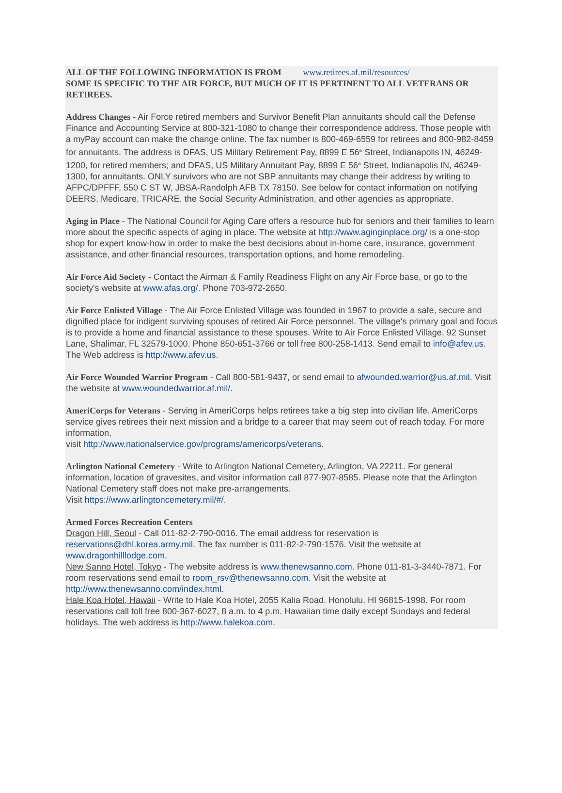ALL OF THE FOLLOWING INFORMATION IS FROM www.retirees.af.mil/resources/
SOME IS SPECIFIC TO THE AIR FORCE, BUT MUCH OF IT IS PERTINENT TO ALL VETERANS OR RETIREES.
Address Changes - Air Force retired members and Survivor Benefit Plan annuitants should call the Defense Finance and Accounting Service at 800-321-1080 to change their correspondence address. Those people with a myPay account can make the change online. The fax number is 800-469-6559 for retirees and 800-982-8459 for annuitants. The address is DFAS, US Military Retirement Pay, 8899 E 56<sup>th</sup> Street, Indianapolis IN, 46249-1200, for retired members; and DFAS, US Military Annuitant Pay, 8899 E 56<sup>th</sup> Street, Indianapolis IN, 46249-1300, for annuitants. ONLY survivors who are not SBP annuitants may change their address by writing to AFPC/DPFFF, 550 C ST W, JBSA-Randolph AFB TX 78150. See below for contact information on notifying DEERS, Medicare, TRICARE, the Social Security Administration, and other agencies as appropriate.
Aging in Place - The National Council for Aging Care offers a resource hub for seniors and their families to learn more about the specific aspects of aging in place. The website at http://www.aginginplace.org/ is a one-stop shop for expert know-how in order to make the best decisions about in-home care, insurance, government assistance, and other financial resources, transportation options, and home remodeling.
Air Force Aid Society - Contact the Airman & Family Readiness Flight on any Air Force base, or go to the society's website at www.afas.org/. Phone 703-972-2650.
Air Force Enlisted Village - The Air Force Enlisted Village was founded in 1967 to provide a safe, secure and dignified place for indigent surviving spouses of retired Air Force personnel. The village's primary goal and focus is to provide a home and financial assistance to these spouses. Write to Air Force Enlisted Village, 92 Sunset Lane, Shalimar, FL 32579-1000. Phone 850-651-3766 or toll free 800-258-1413. Send email to info@afev.us. The Web address is http://www.afev.us.
Air Force Wounded Warrior Program - Call 800-581-9437, or send email to afwounded.warrior@us.af.mil. Visit the website at www.woundedwarrior.af.mil/.
AmeriCorps for Veterans - Serving in AmeriCorps helps retirees take a big step into civilian life. AmeriCorps service gives retirees their next mission and a bridge to a career that may seem out of reach today. For more information,
visit http://www.nationalservice.gov/programs/americorps/veterans.
Arlington National Cemetery - Write to Arlington National Cemetery, Arlington, VA 22211. For general information, location of gravesites, and visitor information call 877-907-8585. Please note that the Arlington National Cemetery staff does not make pre-arrangements.
Visit https://www.arlingtoncemetery.mil/#/.
Armed Forces Recreation Centers
Dragon Hill, Seoul - Call 011-82-2-790-0016. The email address for reservation is reservations@dhl.korea.army.mil. The fax number is 011-82-2-790-1576. Visit the website at www.dragonhilllodge.com.
New Sanno Hotel, Tokyo - The website address is www.thenewsanno.com. Phone 011-81-3-3440-7871. For room reservations send email to room_rsv@thenewsanno.com. Visit the website at http://www.thenewsanno.com/index.html.
Hale Koa Hotel, Hawaii - Write to Hale Koa Hotel, 2055 Kalia Road. Honolulu, HI 96815-1998. For room reservations call toll free 800-367-6027, 8 a.m. to 4 p.m. Hawaiian time daily except Sundays and federal holidays. The web address is http://www.halekoa.com.